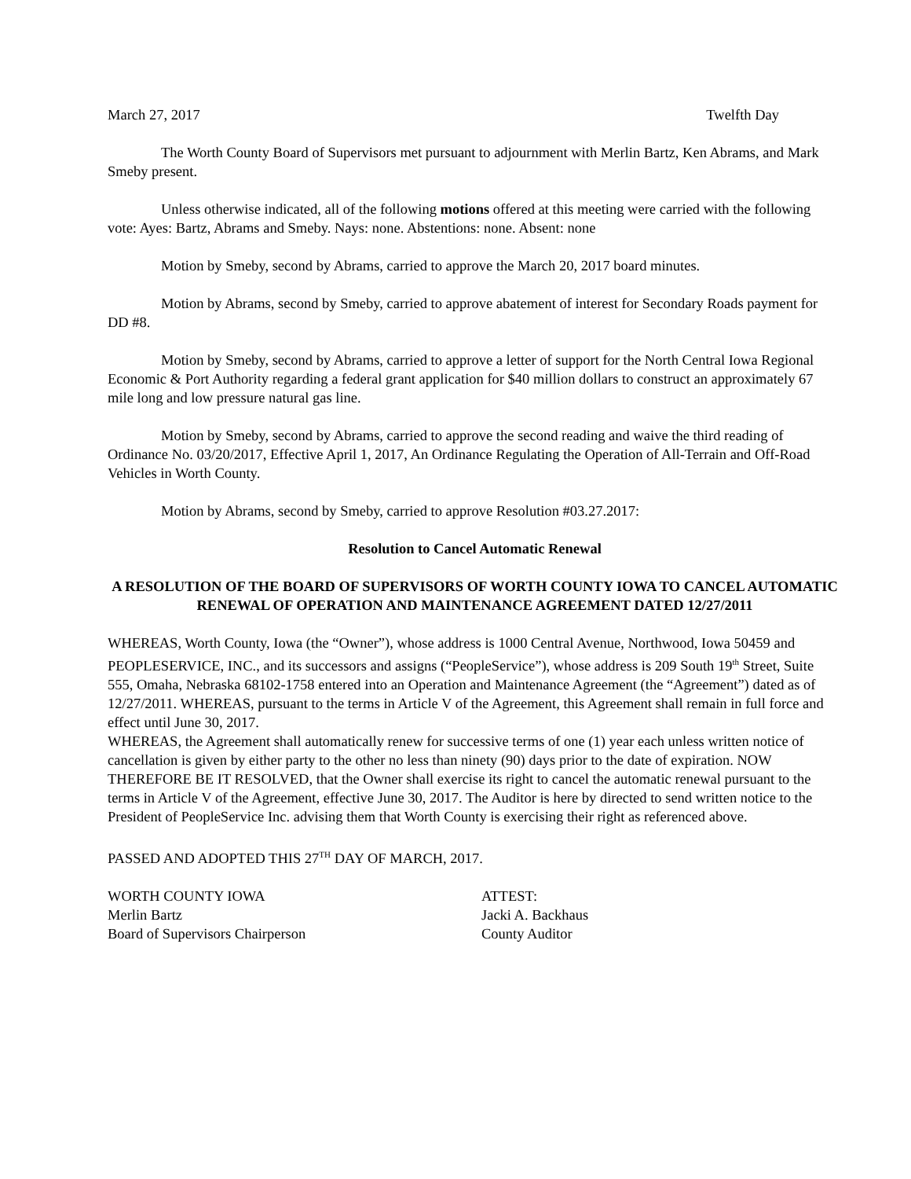March 27, 2017 Twelfth Day
The Worth County Board of Supervisors met pursuant to adjournment with Merlin Bartz, Ken Abrams, and Mark Smeby present.
Unless otherwise indicated, all of the following motions offered at this meeting were carried with the following vote: Ayes: Bartz, Abrams and Smeby. Nays: none. Abstentions: none. Absent: none
Motion by Smeby, second by Abrams, carried to approve the March 20, 2017 board minutes.
Motion by Abrams, second by Smeby, carried to approve abatement of interest for Secondary Roads payment for DD #8.
Motion by Smeby, second by Abrams, carried to approve a letter of support for the North Central Iowa Regional Economic & Port Authority regarding a federal grant application for $40 million dollars to construct an approximately 67 mile long and low pressure natural gas line.
Motion by Smeby, second by Abrams, carried to approve the second reading and waive the third reading of Ordinance No. 03/20/2017, Effective April 1, 2017, An Ordinance Regulating the Operation of All-Terrain and Off-Road Vehicles in Worth County.
Motion by Abrams, second by Smeby, carried to approve Resolution #03.27.2017:
Resolution to Cancel Automatic Renewal
A RESOLUTION OF THE BOARD OF SUPERVISORS OF WORTH COUNTY IOWA TO CANCEL AUTOMATIC RENEWAL OF OPERATION AND MAINTENANCE AGREEMENT DATED 12/27/2011
WHEREAS, Worth County, Iowa (the “Owner”), whose address is 1000 Central Avenue, Northwood, Iowa 50459 and PEOPLESERVICE, INC., and its successors and assigns (“PeopleService”), whose address is 209 South 19<sup>th</sup> Street, Suite 555, Omaha, Nebraska 68102-1758 entered into an Operation and Maintenance Agreement (the “Agreement”) dated as of 12/27/2011. WHEREAS, pursuant to the terms in Article V of the Agreement, this Agreement shall remain in full force and effect until June 30, 2017.
WHEREAS, the Agreement shall automatically renew for successive terms of one (1) year each unless written notice of cancellation is given by either party to the other no less than ninety (90) days prior to the date of expiration. NOW THEREFORE BE IT RESOLVED, that the Owner shall exercise its right to cancel the automatic renewal pursuant to the terms in Article V of the Agreement, effective June 30, 2017. The Auditor is here by directed to send written notice to the President of PeopleService Inc. advising them that Worth County is exercising their right as referenced above.
PASSED AND ADOPTED THIS 27<sup>TH</sup> DAY OF MARCH, 2017.
WORTH COUNTY IOWA
Merlin Bartz
Board of Supervisors Chairperson
ATTEST:
Jacki A. Backhaus
County Auditor